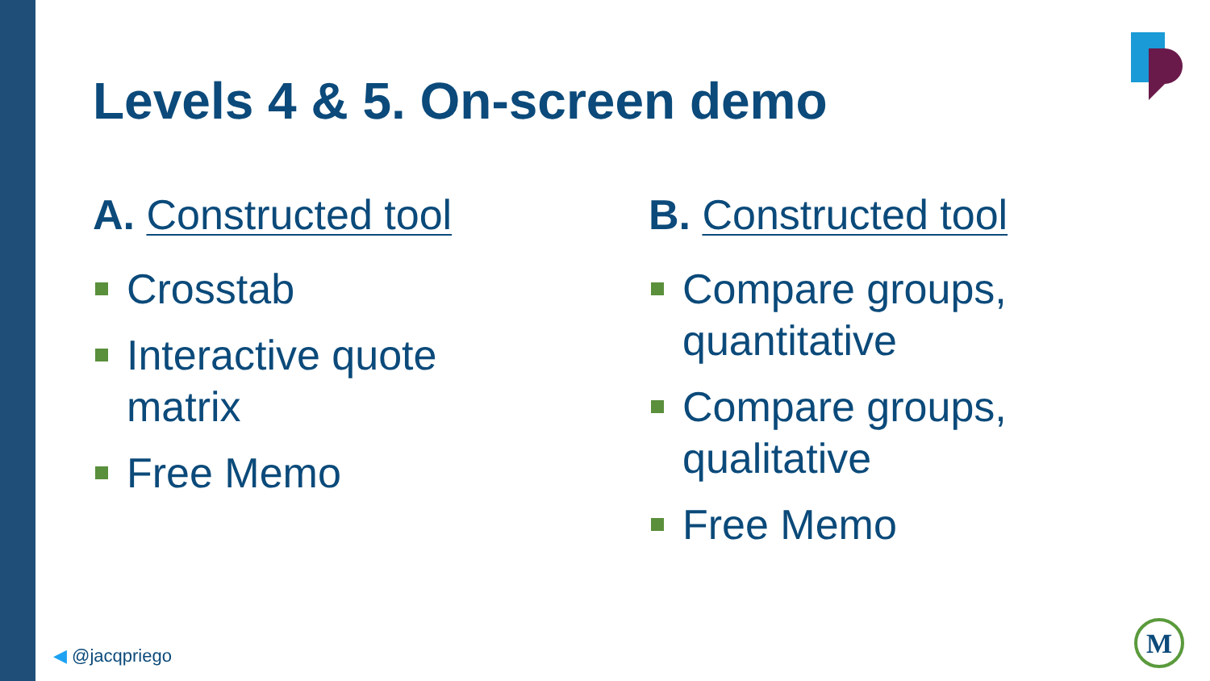Levels 4 & 5. On-screen demo
A. Constructed tool
Crosstab
Interactive quote
matrix
Free Memo
B. Constructed tool
Compare groups,
quantitative
Compare groups,
qualitative
Free Memo
◀ @jacqpriego
M